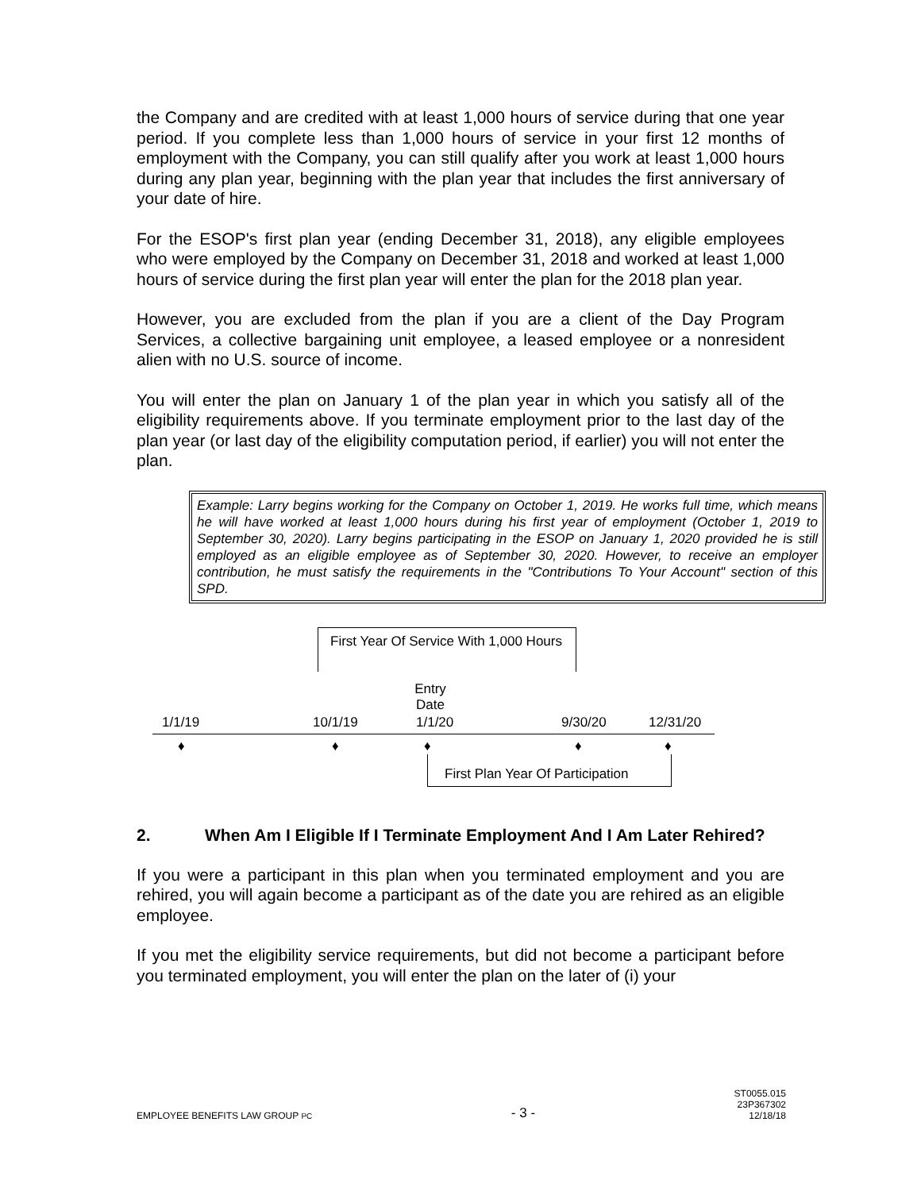the Company and are credited with at least 1,000 hours of service during that one year period. If you complete less than 1,000 hours of service in your first 12 months of employment with the Company, you can still qualify after you work at least 1,000 hours during any plan year, beginning with the plan year that includes the first anniversary of your date of hire.
For the ESOP's first plan year (ending December 31, 2018), any eligible employees who were employed by the Company on December 31, 2018 and worked at least 1,000 hours of service during the first plan year will enter the plan for the 2018 plan year.
However, you are excluded from the plan if you are a client of the Day Program Services, a collective bargaining unit employee, a leased employee or a nonresident alien with no U.S. source of income.
You will enter the plan on January 1 of the plan year in which you satisfy all of the eligibility requirements above. If you terminate employment prior to the last day of the plan year (or last day of the eligibility computation period, if earlier) you will not enter the plan.
Example: Larry begins working for the Company on October 1, 2019. He works full time, which means he will have worked at least 1,000 hours during his first year of employment (October 1, 2019 to September 30, 2020). Larry begins participating in the ESOP on January 1, 2020 provided he is still employed as an eligible employee as of September 30, 2020. However, to receive an employer contribution, he must satisfy the requirements in the "Contributions To Your Account" section of this SPD.
First Year Of Service With 1,000 Hours
Entry Date
1/1/19 10/1/19 1/1/20 9/30/20 12/31/20
♦ ♦ ♦ ♦ ♦
First Plan Year Of Participation
2. When Am I Eligible If I Terminate Employment And I Am Later Rehired?
If you were a participant in this plan when you terminated employment and you are rehired, you will again become a participant as of the date you are rehired as an eligible employee.
If you met the eligibility service requirements, but did not become a participant before you terminated employment, you will enter the plan on the later of (i) your
EMPLOYEE BENEFITS LAW GROUP PC - 3 - ST0055.015
23P367302
12/18/18